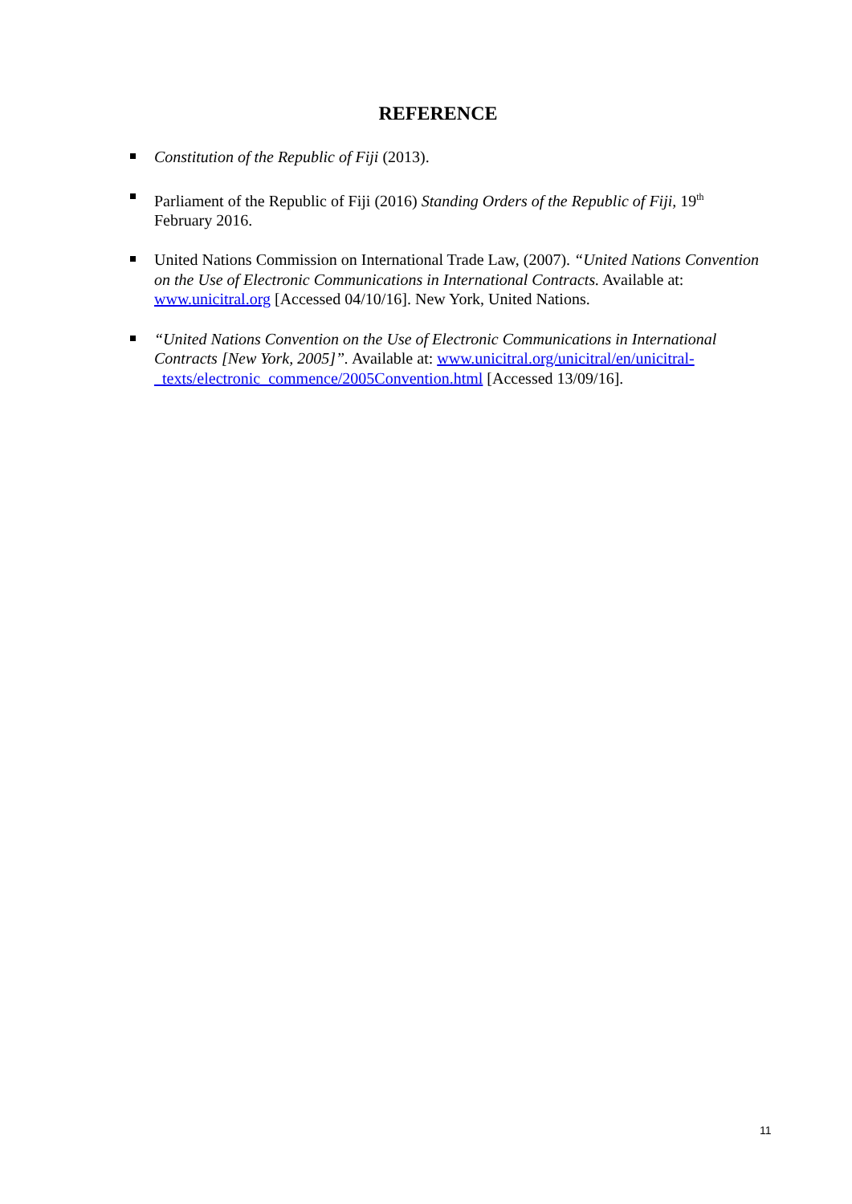REFERENCE
Constitution of the Republic of Fiji (2013).
Parliament of the Republic of Fiji (2016) Standing Orders of the Republic of Fiji, 19<sup>th</sup> February 2016.
United Nations Commission on International Trade Law, (2007). “United Nations Convention on the Use of Electronic Communications in International Contracts. Available at: www.unicitral.org [Accessed 04/10/16]. New York, United Nations.
“United Nations Convention on the Use of Electronic Communications in International Contracts [New York, 2005]”. Available at: www.unicitral.org/unicitral/en/unicitral-_texts/electronic_commence/2005Convention.html [Accessed 13/09/16].
11